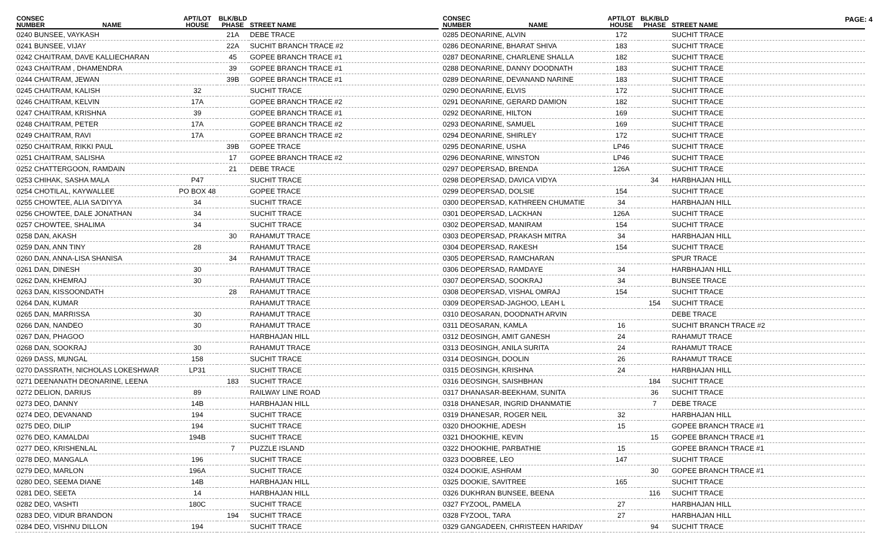PAGE: 4
| CONSEC NUMBER | NAME | APT/LOT HOUSE | BLK/BLD PHASE | STREET NAME |
| --- | --- | --- | --- | --- |
| 0240 BUNSEE, VAYKASH | | | 21A | DEBE TRACE |
| 0241 BUNSEE, VIJAY | | | 22A | SUCHIT BRANCH TRACE #2 |
| 0242 CHAITRAM, DAVE KALLIECHARAN | | | 45 | GOPEE BRANCH TRACE #1 |
| 0243 CHAITRAM , DHAMENDRA | | | 39 | GOPEE BRANCH TRACE #1 |
| 0244 CHAITRAM, JEWAN | | | 39B | GOPEE BRANCH TRACE #1 |
| 0245 CHAITRAM, KALISH | | 32 | | SUCHIT TRACE |
| 0246 CHAITRAM, KELVIN | | 17A | | GOPEE BRANCH TRACE #2 |
| 0247 CHAITRAM, KRISHNA | | 39 | | GOPEE BRANCH TRACE #1 |
| 0248 CHAITRAM, PETER | | 17A | | GOPEE BRANCH TRACE #2 |
| 0249 CHAITRAM, RAVI | | 17A | | GOPEE BRANCH TRACE #2 |
| 0250 CHAITRAM, RIKKI PAUL | | | 39B | GOPEE TRACE |
| 0251 CHAITRAM, SALISHA | | | 17 | GOPEE BRANCH TRACE #2 |
| 0252 CHATTERGOON, RAMDAIN | | | 21 | DEBE TRACE |
| 0253 CHIHAK, SASHA MALA | | P47 | | SUCHIT TRACE |
| 0254 CHOTILAL, KAYWALLEE | | PO BOX 48 | | GOPEE TRACE |
| 0255 CHOWTEE, ALIA SA'DIYYA | | 34 | | SUCHIT TRACE |
| 0256 CHOWTEE, DALE JONATHAN | | 34 | | SUCHIT TRACE |
| 0257 CHOWTEE, SHALIMA | | 34 | | SUCHIT TRACE |
| 0258 DAN, AKASH | | | 30 | RAHAMUT TRACE |
| 0259 DAN, ANN TINY | | 28 | | RAHAMUT TRACE |
| 0260 DAN, ANNA-LISA SHANISA | | | 34 | RAHAMUT TRACE |
| 0261 DAN, DINESH | | 30 | | RAHAMUT TRACE |
| 0262 DAN, KHEMRAJ | | 30 | | RAHAMUT TRACE |
| 0263 DAN, KISSOONDATH | | | 28 | RAHAMUT TRACE |
| 0264 DAN, KUMAR | | | | RAHAMUT TRACE |
| 0265 DAN, MARRISSA | | 30 | | RAHAMUT TRACE |
| 0266 DAN, NANDEO | | 30 | | RAHAMUT TRACE |
| 0267 DAN, PHAGOO | | | | HARBHAJAN HILL |
| 0268 DAN, SOOKRAJ | | 30 | | RAHAMUT TRACE |
| 0269 DASS, MUNGAL | | 158 | | SUCHIT TRACE |
| 0270 DASSRATH, NICHOLAS LOKESHWAR | | LP31 | | SUCHIT TRACE |
| 0271 DEENANATH DEONARINE, LEENA | | | 183 | SUCHIT TRACE |
| 0272 DELION, DARIUS | | 89 | | RAILWAY LINE ROAD |
| 0273 DEO, DANNY | | 14B | | HARBHAJAN HILL |
| 0274 DEO, DEVANAND | | 194 | | SUCHIT TRACE |
| 0275 DEO, DILIP | | 194 | | SUCHIT TRACE |
| 0276 DEO, KAMALDAI | | 194B | | SUCHIT TRACE |
| 0277 DEO, KRISHENLAL | | | 7 | PUZZLE ISLAND |
| 0278 DEO, MANGALA | | 196 | | SUCHIT TRACE |
| 0279 DEO, MARLON | | 196A | | SUCHIT TRACE |
| 0280 DEO, SEEMA DIANE | | 14B | | HARBHAJAN HILL |
| 0281 DEO, SEETA | | 14 | | HARBHAJAN HILL |
| 0282 DEO, VASHTI | | 180C | | SUCHIT TRACE |
| 0283 DEO, VIDUR BRANDON | | | 194 | SUCHIT TRACE |
| 0284 DEO, VISHNU DILLON | | 194 | | SUCHIT TRACE |
| CONSEC NUMBER | NAME | APT/LOT HOUSE | BLK/BLD PHASE | STREET NAME |
| --- | --- | --- | --- | --- |
| 0285 DEONARINE, ALVIN | | 172 | | SUCHIT TRACE |
| 0286 DEONARINE, BHARAT SHIVA | | 183 | | SUCHIT TRACE |
| 0287 DEONARINE, CHARLENE SHALLA | | 182 | | SUCHIT TRACE |
| 0288 DEONARINE, DANNY DOODNATH | | 183 | | SUCHIT TRACE |
| 0289 DEONARINE, DEVANAND NARINE | | 183 | | SUCHIT TRACE |
| 0290 DEONARINE, ELVIS | | 172 | | SUCHIT TRACE |
| 0291 DEONARINE, GERARD DAMION | | 182 | | SUCHIT TRACE |
| 0292 DEONARINE, HILTON | | 169 | | SUCHIT TRACE |
| 0293 DEONARINE, SAMUEL | | 169 | | SUCHIT TRACE |
| 0294 DEONARINE, SHIRLEY | | 172 | | SUCHIT TRACE |
| 0295 DEONARINE, USHA | | LP46 | | SUCHIT TRACE |
| 0296 DEONARINE, WINSTON | | LP46 | | SUCHIT TRACE |
| 0297 DEOPERSAD, BRENDA | | 126A | | SUCHIT TRACE |
| 0298 DEOPERSAD, DAVICA VIDYA | | | 34 | HARBHAJAN HILL |
| 0299 DEOPERSAD, DOLSIE | | 154 | | SUCHIT TRACE |
| 0300 DEOPERSAD, KATHREEN CHUMATIE | | 34 | | HARBHAJAN HILL |
| 0301 DEOPERSAD, LACKHAN | | 126A | | SUCHIT TRACE |
| 0302 DEOPERSAD, MANIRAM | | 154 | | SUCHIT TRACE |
| 0303 DEOPERSAD, PRAKASH MITRA | | 34 | | HARBHAJAN HILL |
| 0304 DEOPERSAD, RAKESH | | 154 | | SUCHIT TRACE |
| 0305 DEOPERSAD, RAMCHARAN | | | | SPUR TRACE |
| 0306 DEOPERSAD, RAMDAYE | | 34 | | HARBHAJAN HILL |
| 0307 DEOPERSAD, SOOKRAJ | | 34 | | BUNSEE TRACE |
| 0308 DEOPERSAD, VISHAL OMRAJ | | 154 | | SUCHIT TRACE |
| 0309 DEOPERSAD-JAGHOO, LEAH L | | | 154 | SUCHIT TRACE |
| 0310 DEOSARAN, DOODNATH ARVIN | | | | DEBE TRACE |
| 0311 DEOSARAN, KAMLA | | 16 | | SUCHIT BRANCH TRACE #2 |
| 0312 DEOSINGH, AMIT GANESH | | 24 | | RAHAMUT TRACE |
| 0313 DEOSINGH, ANILA SURITA | | 24 | | RAHAMUT TRACE |
| 0314 DEOSINGH, DOOLIN | | 26 | | RAHAMUT TRACE |
| 0315 DEOSINGH, KRISHNA | | 24 | | HARBHAJAN HILL |
| 0316 DEOSINGH, SAISHBHAN | | | 184 | SUCHIT TRACE |
| 0317 DHANASAR-BEEKHAM, SUNITA | | | 36 | SUCHIT TRACE |
| 0318 DHANESAR, INGRID DHANMATIE | | | 7 | DEBE TRACE |
| 0319 DHANESAR, ROGER NEIL | | 32 | | HARBHAJAN HILL |
| 0320 DHOOKHIE, ADESH | | 15 | | GOPEE BRANCH TRACE #1 |
| 0321 DHOOKHIE, KEVIN | | | 15 | GOPEE BRANCH TRACE #1 |
| 0322 DHOOKHIE, PARBATHIE | | 15 | | GOPEE BRANCH TRACE #1 |
| 0323 DOOBREE, LEO | | 147 | | SUCHIT TRACE |
| 0324 DOOKIE, ASHRAM | | | 30 | GOPEE BRANCH TRACE #1 |
| 0325 DOOKIE, SAVITREE | | 165 | | SUCHIT TRACE |
| 0326 DUKHRAN BUNSEE, BEENA | | | 116 | SUCHIT TRACE |
| 0327 FYZOOL, PAMELA | | 27 | | HARBHAJAN HILL |
| 0328 FYZOOL, TARA | | 27 | | HARBHAJAN HILL |
| 0329 GANGADEEN, CHRISTEEN HARIDAY | | | 94 | SUCHIT TRACE |